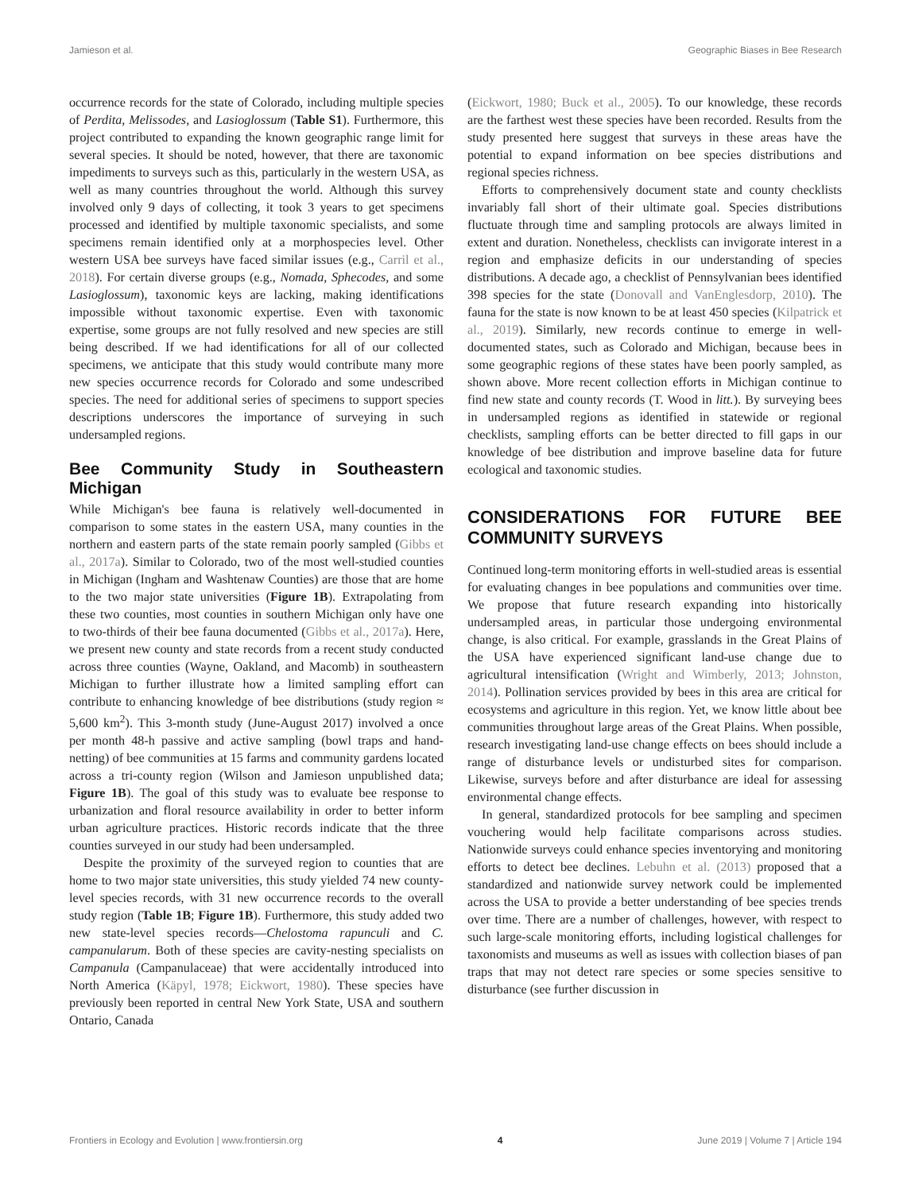Jamieson et al. Geographic Biases in Bee Research
occurrence records for the state of Colorado, including multiple species of Perdita, Melissodes, and Lasioglossum (Table S1). Furthermore, this project contributed to expanding the known geographic range limit for several species. It should be noted, however, that there are taxonomic impediments to surveys such as this, particularly in the western USA, as well as many countries throughout the world. Although this survey involved only 9 days of collecting, it took 3 years to get specimens processed and identified by multiple taxonomic specialists, and some specimens remain identified only at a morphospecies level. Other western USA bee surveys have faced similar issues (e.g., Carril et al., 2018). For certain diverse groups (e.g., Nomada, Sphecodes, and some Lasioglossum), taxonomic keys are lacking, making identifications impossible without taxonomic expertise. Even with taxonomic expertise, some groups are not fully resolved and new species are still being described. If we had identifications for all of our collected specimens, we anticipate that this study would contribute many more new species occurrence records for Colorado and some undescribed species. The need for additional series of specimens to support species descriptions underscores the importance of surveying in such undersampled regions.
Bee Community Study in Southeastern Michigan
While Michigan's bee fauna is relatively well-documented in comparison to some states in the eastern USA, many counties in the northern and eastern parts of the state remain poorly sampled (Gibbs et al., 2017a). Similar to Colorado, two of the most well-studied counties in Michigan (Ingham and Washtenaw Counties) are those that are home to the two major state universities (Figure 1B). Extrapolating from these two counties, most counties in southern Michigan only have one to two-thirds of their bee fauna documented (Gibbs et al., 2017a). Here, we present new county and state records from a recent study conducted across three counties (Wayne, Oakland, and Macomb) in southeastern Michigan to further illustrate how a limited sampling effort can contribute to enhancing knowledge of bee distributions (study region ≈ 5,600 km<sup>2</sup>). This 3-month study (June-August 2017) involved a once per month 48-h passive and active sampling (bowl traps and hand-netting) of bee communities at 15 farms and community gardens located across a tri-county region (Wilson and Jamieson unpublished data; Figure 1B). The goal of this study was to evaluate bee response to urbanization and floral resource availability in order to better inform urban agriculture practices. Historic records indicate that the three counties surveyed in our study had been undersampled.
Despite the proximity of the surveyed region to counties that are home to two major state universities, this study yielded 74 new county-level species records, with 31 new occurrence records to the overall study region (Table 1B; Figure 1B). Furthermore, this study added two new state-level species records—Chelostoma rapunculi and C. campanularum. Both of these species are cavity-nesting specialists on Campanula (Campanulaceae) that were accidentally introduced into North America (Käpyl, 1978; Eickwort, 1980). These species have previously been reported in central New York State, USA and southern Ontario, Canada
(Eickwort, 1980; Buck et al., 2005). To our knowledge, these records are the farthest west these species have been recorded. Results from the study presented here suggest that surveys in these areas have the potential to expand information on bee species distributions and regional species richness.
Efforts to comprehensively document state and county checklists invariably fall short of their ultimate goal. Species distributions fluctuate through time and sampling protocols are always limited in extent and duration. Nonetheless, checklists can invigorate interest in a region and emphasize deficits in our understanding of species distributions. A decade ago, a checklist of Pennsylvanian bees identified 398 species for the state (Donovall and VanEnglesdorp, 2010). The fauna for the state is now known to be at least 450 species (Kilpatrick et al., 2019). Similarly, new records continue to emerge in well-documented states, such as Colorado and Michigan, because bees in some geographic regions of these states have been poorly sampled, as shown above. More recent collection efforts in Michigan continue to find new state and county records (T. Wood in litt.). By surveying bees in undersampled regions as identified in statewide or regional checklists, sampling efforts can be better directed to fill gaps in our knowledge of bee distribution and improve baseline data for future ecological and taxonomic studies.
CONSIDERATIONS FOR FUTURE BEE COMMUNITY SURVEYS
Continued long-term monitoring efforts in well-studied areas is essential for evaluating changes in bee populations and communities over time. We propose that future research expanding into historically undersampled areas, in particular those undergoing environmental change, is also critical. For example, grasslands in the Great Plains of the USA have experienced significant land-use change due to agricultural intensification (Wright and Wimberly, 2013; Johnston, 2014). Pollination services provided by bees in this area are critical for ecosystems and agriculture in this region. Yet, we know little about bee communities throughout large areas of the Great Plains. When possible, research investigating land-use change effects on bees should include a range of disturbance levels or undisturbed sites for comparison. Likewise, surveys before and after disturbance are ideal for assessing environmental change effects.
In general, standardized protocols for bee sampling and specimen vouchering would help facilitate comparisons across studies. Nationwide surveys could enhance species inventorying and monitoring efforts to detect bee declines. Lebuhn et al. (2013) proposed that a standardized and nationwide survey network could be implemented across the USA to provide a better understanding of bee species trends over time. There are a number of challenges, however, with respect to such large-scale monitoring efforts, including logistical challenges for taxonomists and museums as well as issues with collection biases of pan traps that may not detect rare species or some species sensitive to disturbance (see further discussion in
Frontiers in Ecology and Evolution | www.frontiersin.org 4 June 2019 | Volume 7 | Article 194